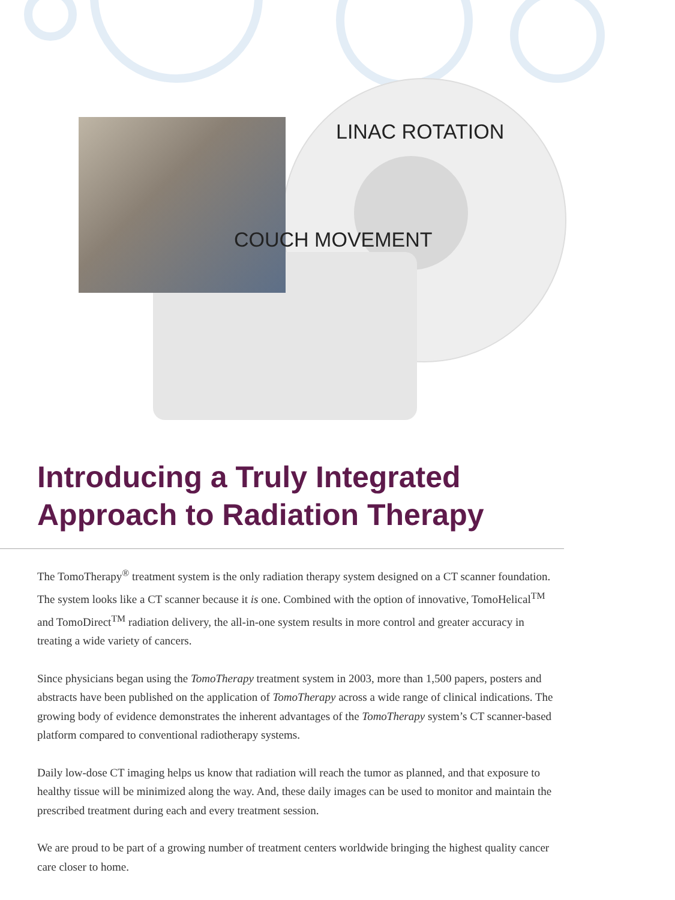LINAC ROTATION
COUCH MOVEMENT
Introducing a Truly Integrated
Approach to Radiation Therapy
The TomoTherapy<sup>®</sup> treatment system is the only radiation therapy system designed on a CT scanner foundation. The system looks like a CT scanner because it is one. Combined with the option of innovative, TomoHelical<sup>TM</sup> and TomoDirect<sup>TM</sup> radiation delivery, the all-in-one system results in more control and greater accuracy in treating a wide variety of cancers.
Since physicians began using the TomoTherapy treatment system in 2003, more than 1,500 papers, posters and abstracts have been published on the application of TomoTherapy across a wide range of clinical indications. The growing body of evidence demonstrates the inherent advantages of the TomoTherapy system’s CT scanner-based platform compared to conventional radiotherapy systems.
Daily low-dose CT imaging helps us know that radiation will reach the tumor as planned, and that exposure to healthy tissue will be minimized along the way. And, these daily images can be used to monitor and maintain the prescribed treatment during each and every treatment session.
We are proud to be part of a growing number of treatment centers worldwide bringing the highest quality cancer care closer to home.